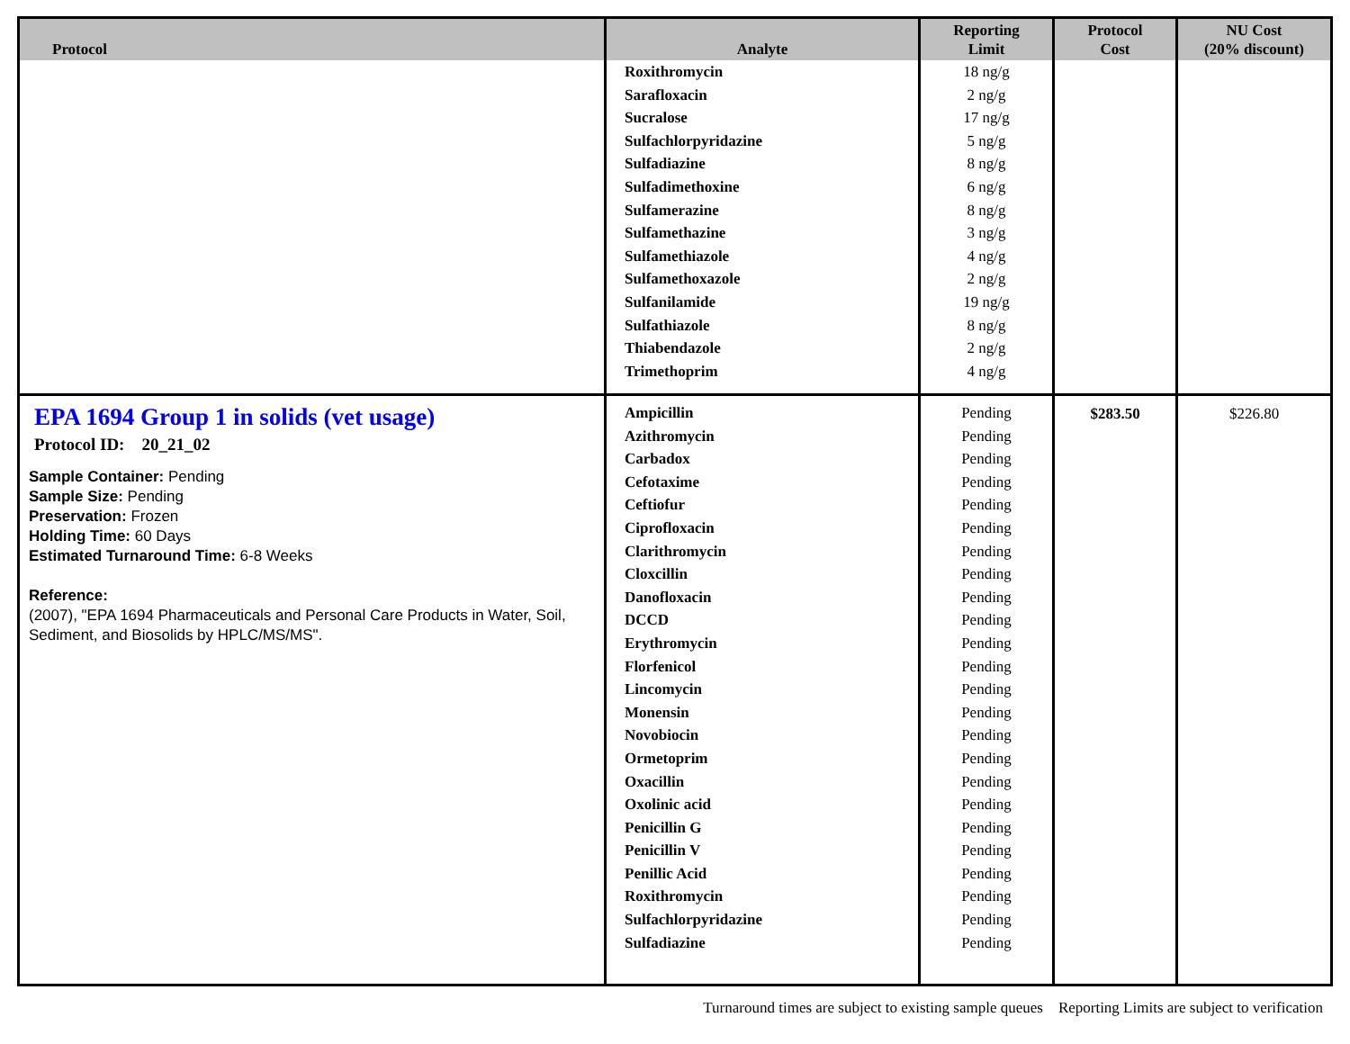| Protocol | Analyte | Reporting Limit | Protocol Cost | NU Cost (20% discount) |
| --- | --- | --- | --- | --- |
| | Roxithromycin Sarafloxacin Sucralose Sulfachlorpyridazine Sulfadiazine Sulfadimethoxine Sulfamerazine Sulfamethazine Sulfamethiazole Sulfamethoxazole Sulfanilamide Sulfathiazole Thiabendazole Trimethoprim | 18 ng/g 2 ng/g 17 ng/g 5 ng/g 8 ng/g 6 ng/g 8 ng/g 3 ng/g 4 ng/g 2 ng/g 19 ng/g 8 ng/g 2 ng/g 4 ng/g | | |
| EPA 1694 Group 1 in solids (vet usage) Protocol ID: 20_21_02 Sample Container: Pending Sample Size: Pending Preservation: Frozen Holding Time: 60 Days Estimated Turnaround Time: 6-8 Weeks Reference: (2007), "EPA 1694 Pharmaceuticals and Personal Care Products in Water, Soil, Sediment, and Biosolids by HPLC/MS/MS". | Ampicillin Azithromycin Carbadox Cefotaxime Ceftiofur Ciprofloxacin Clarithromycin Cloxcillin Danofloxacin DCCD Erythromycin Florfenicol Lincomycin Monensin Novobiocin Ormetoprim Oxacillin Oxolinic acid Penicillin G Penicillin V Penillic Acid Roxithromycin Sulfachlorpyridazine Sulfadiazine | Pending Pending Pending Pending Pending Pending Pending Pending Pending Pending Pending Pending Pending Pending Pending Pending Pending Pending Pending Pending Pending Pending Pending Pending | $283.50 | $226.80 |
Turnaround times are subject to existing sample queues Reporting Limits are subject to verification